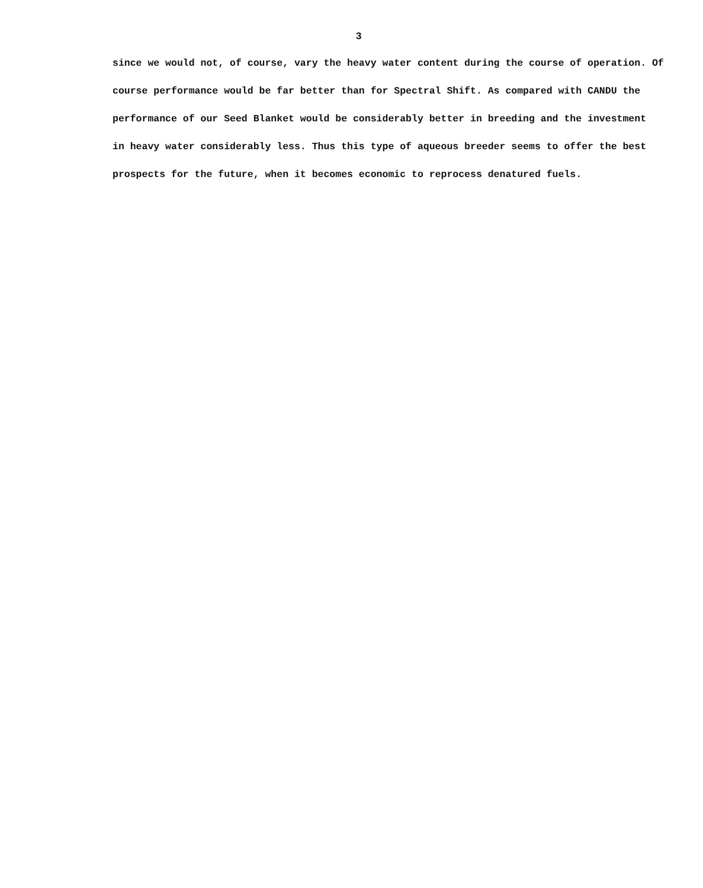3
since we would not, of course, vary the heavy water content during the course of operation. Of
course performance would be far better than for Spectral Shift. As compared with CANDU the
performance of our Seed Blanket would be considerably better in breeding and the investment
in heavy water considerably less. Thus this type of aqueous breeder seems to offer the best
prospects for the future, when it becomes economic to reprocess denatured fuels.